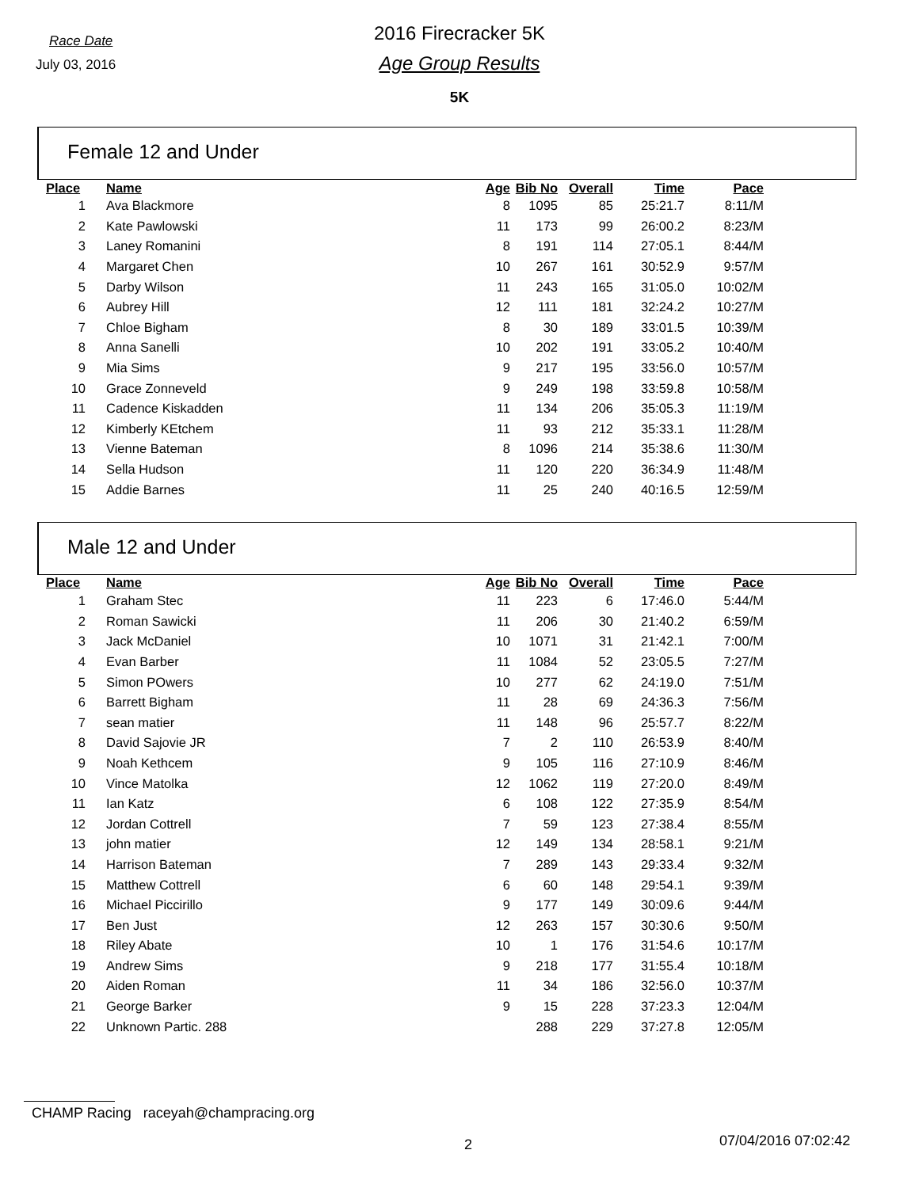Race Date
July 03, 2016
2016 Firecracker 5K
Age Group Results
5K
Female 12 and Under
| Place | Name | Age | Bib No | Overall | Time | Pace |
| --- | --- | --- | --- | --- | --- | --- |
| 1 | Ava Blackmore | 8 | 1095 | 85 | 25:21.7 | 8:11/M |
| 2 | Kate Pawlowski | 11 | 173 | 99 | 26:00.2 | 8:23/M |
| 3 | Laney Romanini | 8 | 191 | 114 | 27:05.1 | 8:44/M |
| 4 | Margaret Chen | 10 | 267 | 161 | 30:52.9 | 9:57/M |
| 5 | Darby Wilson | 11 | 243 | 165 | 31:05.0 | 10:02/M |
| 6 | Aubrey Hill | 12 | 111 | 181 | 32:24.2 | 10:27/M |
| 7 | Chloe Bigham | 8 | 30 | 189 | 33:01.5 | 10:39/M |
| 8 | Anna Sanelli | 10 | 202 | 191 | 33:05.2 | 10:40/M |
| 9 | Mia Sims | 9 | 217 | 195 | 33:56.0 | 10:57/M |
| 10 | Grace Zonneveld | 9 | 249 | 198 | 33:59.8 | 10:58/M |
| 11 | Cadence Kiskadden | 11 | 134 | 206 | 35:05.3 | 11:19/M |
| 12 | Kimberly KEtchem | 11 | 93 | 212 | 35:33.1 | 11:28/M |
| 13 | Vienne Bateman | 8 | 1096 | 214 | 35:38.6 | 11:30/M |
| 14 | Sella Hudson | 11 | 120 | 220 | 36:34.9 | 11:48/M |
| 15 | Addie Barnes | 11 | 25 | 240 | 40:16.5 | 12:59/M |
Male 12 and Under
| Place | Name | Age | Bib No | Overall | Time | Pace |
| --- | --- | --- | --- | --- | --- | --- |
| 1 | Graham Stec | 11 | 223 | 6 | 17:46.0 | 5:44/M |
| 2 | Roman Sawicki | 11 | 206 | 30 | 21:40.2 | 6:59/M |
| 3 | Jack McDaniel | 10 | 1071 | 31 | 21:42.1 | 7:00/M |
| 4 | Evan Barber | 11 | 1084 | 52 | 23:05.5 | 7:27/M |
| 5 | Simon POwers | 10 | 277 | 62 | 24:19.0 | 7:51/M |
| 6 | Barrett Bigham | 11 | 28 | 69 | 24:36.3 | 7:56/M |
| 7 | sean matier | 11 | 148 | 96 | 25:57.7 | 8:22/M |
| 8 | David Sajovie JR | 7 | 2 | 110 | 26:53.9 | 8:40/M |
| 9 | Noah Kethcem | 9 | 105 | 116 | 27:10.9 | 8:46/M |
| 10 | Vince Matolka | 12 | 1062 | 119 | 27:20.0 | 8:49/M |
| 11 | Ian Katz | 6 | 108 | 122 | 27:35.9 | 8:54/M |
| 12 | Jordan Cottrell | 7 | 59 | 123 | 27:38.4 | 8:55/M |
| 13 | john matier | 12 | 149 | 134 | 28:58.1 | 9:21/M |
| 14 | Harrison Bateman | 7 | 289 | 143 | 29:33.4 | 9:32/M |
| 15 | Matthew Cottrell | 6 | 60 | 148 | 29:54.1 | 9:39/M |
| 16 | Michael Piccirillo | 9 | 177 | 149 | 30:09.6 | 9:44/M |
| 17 | Ben Just | 12 | 263 | 157 | 30:30.6 | 9:50/M |
| 18 | Riley Abate | 10 | 1 | 176 | 31:54.6 | 10:17/M |
| 19 | Andrew Sims | 9 | 218 | 177 | 31:55.4 | 10:18/M |
| 20 | Aiden Roman | 11 | 34 | 186 | 32:56.0 | 10:37/M |
| 21 | George Barker | 9 | 15 | 228 | 37:23.3 | 12:04/M |
| 22 | Unknown Partic. 288 | | 288 | 229 | 37:27.8 | 12:05/M |
CHAMP Racing raceyah@champracing.org
2 07/04/2016 07:02:42